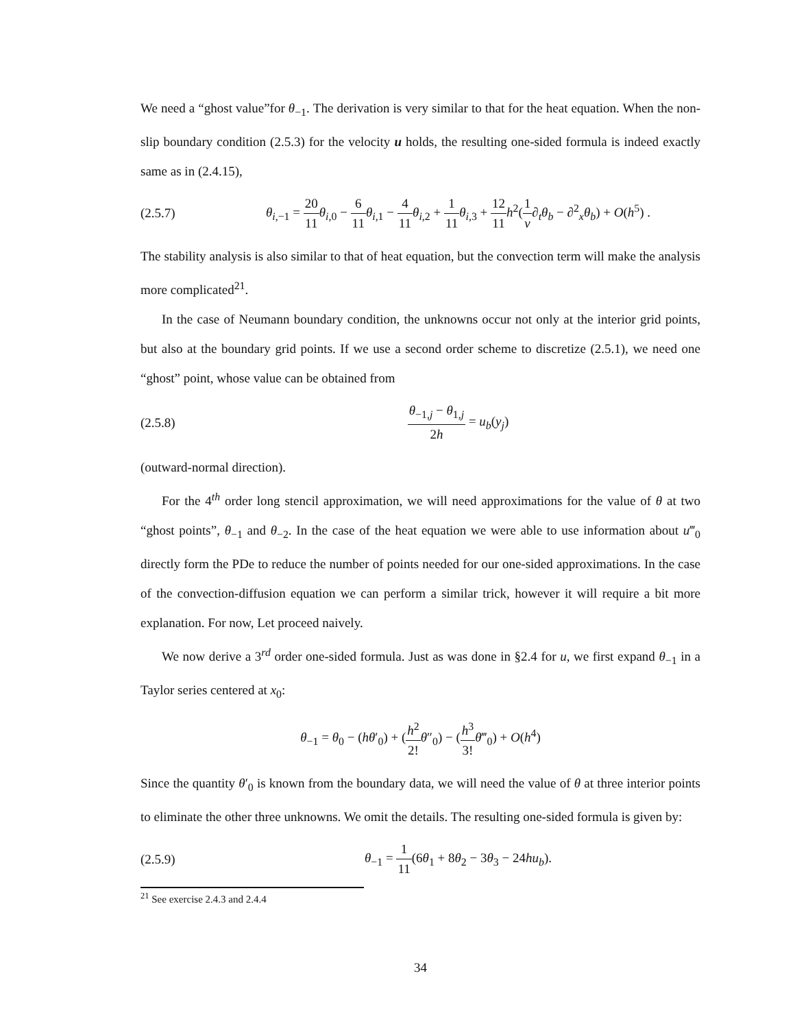We need a “ghost value”for θ<sub>−1</sub>. The derivation is very similar to that for the heat equation. When the non-slip boundary condition (2.5.3) for the velocity u holds, the resulting one-sided formula is indeed exactly same as in (2.4.15),
(2.5.7) θ<sub>i,−1</sub> = 20 11 θ<sub>i,0</sub> − 6 11 θ<sub>i,1</sub> − 4 11 θ<sub>i,2</sub> + 1 11 θ<sub>i,3</sub> + 12 11 h<sup>2</sup>(1 ν∂<sub>t</sub>θ<sub>b</sub> − ∂<sup>2</sup><sub>x</sub>θ<sub>b</sub>) + O(h<sup>5</sup>) .
The stability analysis is also similar to that of heat equation, but the convection term will make the analysis more complicated<sup>21</sup>.
In the case of Neumann boundary condition, the unknowns occur not only at the interior grid points, but also at the boundary grid points. If we use a second order scheme to discretize (2.5.1), we need one “ghost” point, whose value can be obtained from
(2.5.8) θ<sub>−1,j</sub> − θ<sub>1,j</sub> 2h = u<sub>b</sub>(y<sub>j</sub>)
(outward-normal direction).
For the 4<sup>th</sup> order long stencil approximation, we will need approximations for the value of θ at two “ghost points”, θ<sub>−1</sub> and θ<sub>−2</sub>. In the case of the heat equation we were able to use information about u‴<sub>0</sub> directly form the PDe to reduce the number of points needed for our one-sided approximations. In the case of the convection-diffusion equation we can perform a similar trick, however it will require a bit more explanation. For now, Let proceed naively.
We now derive a 3<sup>rd</sup> order one-sided formula. Just as was done in §2.4 for u, we first expand θ<sub>−1</sub> in a Taylor series centered at x<sub>0</sub>:
θ<sub>−1</sub> = θ<sub>0</sub> − (hθ′<sub>0</sub>) + (h<sup>2</sup> 2!θ″<sub>0</sub>) − (h<sup>3</sup> 3!θ‴<sub>0</sub>) + O(h<sup>4</sup>)
Since the quantity θ′<sub>0</sub> is known from the boundary data, we will need the value of θ at three interior points to eliminate the other three unknowns. We omit the details. The resulting one-sided formula is given by:
(2.5.9) θ<sub>−1</sub> = 1 11(6θ<sub>1</sub> + 8θ<sub>2</sub> − 3θ<sub>3</sub> − 24hu<sub>b</sub>).
<sup>21</sup> See exercise 2.4.3 and 2.4.4
34